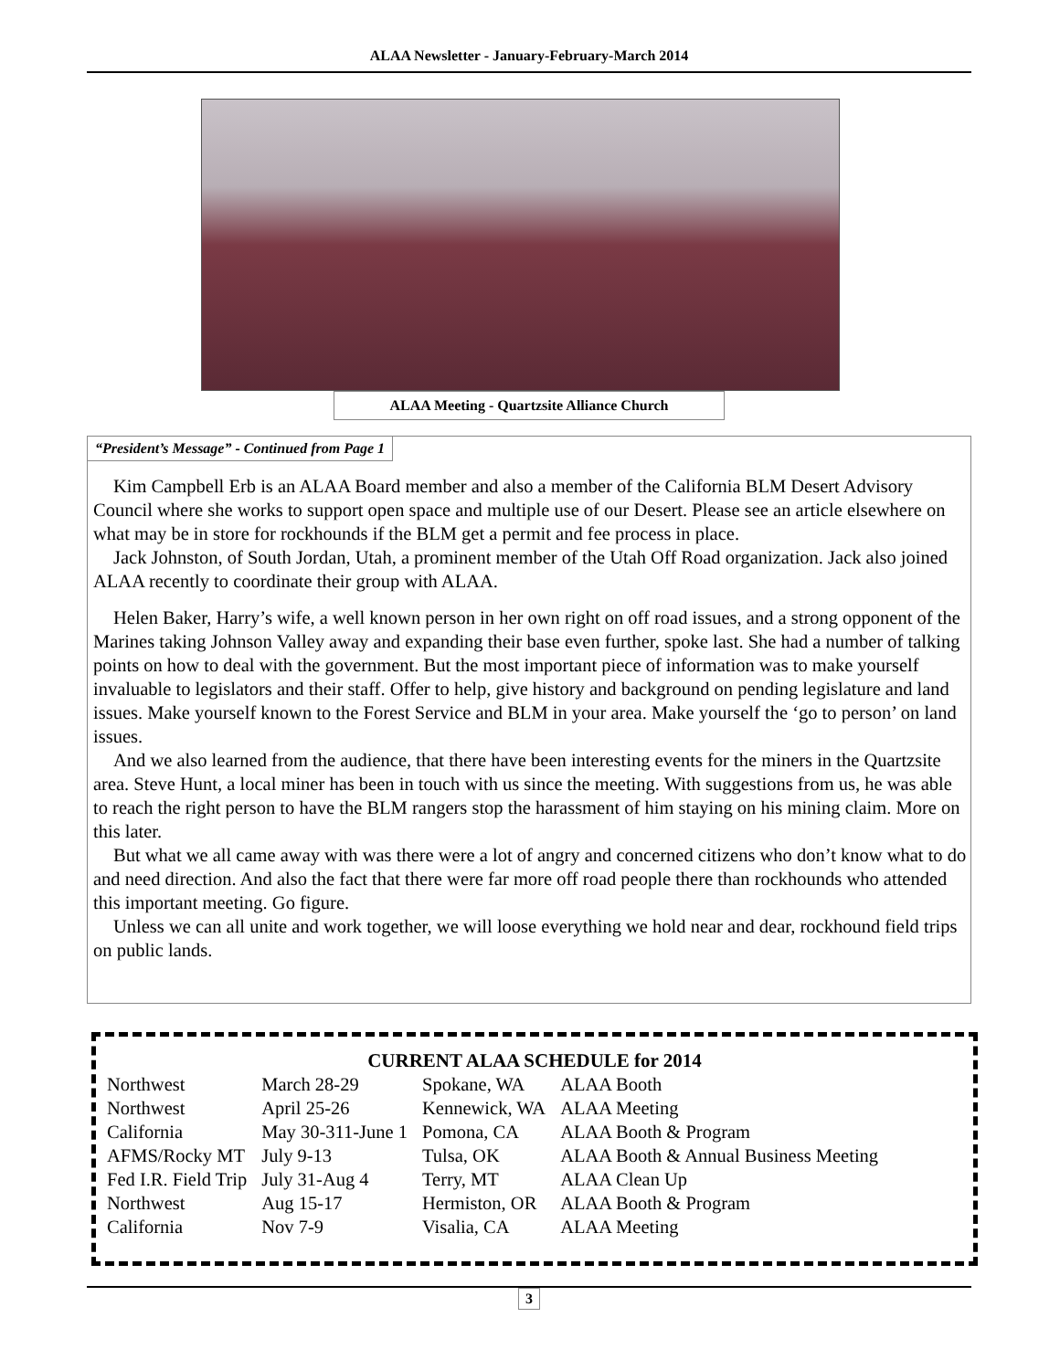ALAA Newsletter - January-February-March 2014
ALAA Meeting - Quartzsite Alliance Church
“President’s Message” - Continued from Page 1
Kim Campbell Erb is an ALAA Board member and also a member of the California BLM Desert Advisory Council where she works to support open space and multiple use of our Desert. Please see an article elsewhere on what may be in store for rockhounds if the BLM get a permit and fee process in place.
Jack Johnston, of South Jordan, Utah, a prominent member of the Utah Off Road organization. Jack also joined ALAA recently to coordinate their group with ALAA.
Helen Baker, Harry’s wife, a well known person in her own right on off road issues, and a strong opponent of the Marines taking Johnson Valley away and expanding their base even further, spoke last. She had a number of talking points on how to deal with the government. But the most important piece of information was to make yourself invaluable to legislators and their staff. Offer to help, give history and background on pending legislature and land issues. Make yourself known to the Forest Service and BLM in your area. Make yourself the ‘go to person’ on land issues.
And we also learned from the audience, that there have been interesting events for the miners in the Quartzsite area. Steve Hunt, a local miner has been in touch with us since the meeting. With suggestions from us, he was able to reach the right person to have the BLM rangers stop the harassment of him staying on his mining claim. More on this later.
But what we all came away with was there were a lot of angry and concerned citizens who don’t know what to do and need direction. And also the fact that there were far more off road people there than rockhounds who attended this important meeting. Go figure.
Unless we can all unite and work together, we will loose everything we hold near and dear, rockhound field trips on public lands.
CURRENT ALAA SCHEDULE for 2014
| Northwest | March 28-29 | Spokane, WA | ALAA Booth |
| Northwest | April 25-26 | Kennewick, WA | ALAA Meeting |
| California | May 30-311-June 1 | Pomona, CA | ALAA Booth & Program |
| AFMS/Rocky MT | July 9-13 | Tulsa, OK | ALAA Booth & Annual Business Meeting |
| Fed I.R. Field Trip | July 31-Aug 4 | Terry, MT | ALAA Clean Up |
| Northwest | Aug 15-17 | Hermiston, OR | ALAA Booth & Program |
| California | Nov 7-9 | Visalia, CA | ALAA Meeting |
3